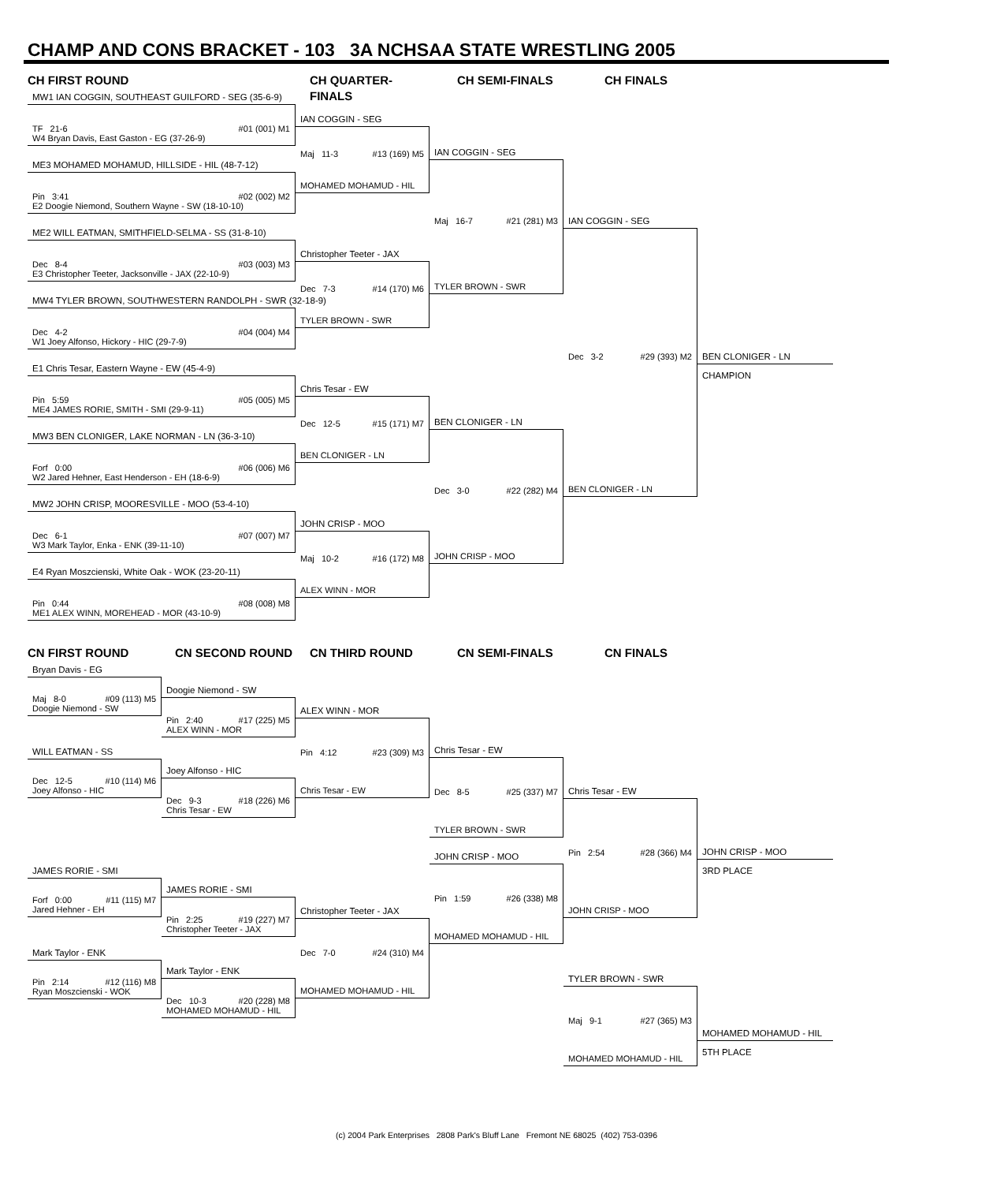CHAMP AND CONS BRACKET - 103 3A NCHSAA STATE WRESTLING 2005
CH FIRST ROUND
MW1 IAN COGGIN, SOUTHEAST GUILFORD - SEG (35-6-9)
TF 21-6 #01 (001) M1
W4 Bryan Davis, East Gaston - EG (37-26-9)
ME3 MOHAMED MOHAMUD, HILLSIDE - HIL (48-7-12)
Pin 3:41 #02 (002) M2
E2 Doogie Niemond, Southern Wayne - SW (18-10-10)
ME2 WILL EATMAN, SMITHFIELD-SELMA - SS (31-8-10)
Dec 8-4 #03 (003) M3
E3 Christopher Teeter, Jacksonville - JAX (22-10-9)
MW4 TYLER BROWN, SOUTHWESTERN RANDOLPH - SWR (32-18-9)
Dec 4-2 #04 (004) M4
W1 Joey Alfonso, Hickory - HIC (29-7-9)
E1 Chris Tesar, Eastern Wayne - EW (45-4-9)
Pin 5:59 #05 (005) M5
ME4 JAMES RORIE, SMITH - SMI (29-9-11)
MW3 BEN CLONIGER, LAKE NORMAN - LN (36-3-10)
Forf 0:00 #06 (006) M6
W2 Jared Hehner, East Henderson - EH (18-6-9)
MW2 JOHN CRISP, MOORESVILLE - MOO (53-4-10)
Dec 6-1 #07 (007) M7
W3 Mark Taylor, Enka - ENK (39-11-10)
E4 Ryan Moszcienski, White Oak - WOK (23-20-11)
Pin 0:44 #08 (008) M8
ME1 ALEX WINN, MOREHEAD - MOR (43-10-9)
CH QUARTER-FINALS
IAN COGGIN - SEG
Maj 11-3 #13 (169) M5
MOHAMED MOHAMUD - HIL
Christopher Teeter - JAX
Dec 7-3 #14 (170) M6
TYLER BROWN - SWR
Chris Tesar - EW
Dec 12-5 #15 (171) M7
BEN CLONIGER - LN
JOHN CRISP - MOO
Maj 10-2 #16 (172) M8
ALEX WINN - MOR
CH SEMI-FINALS
IAN COGGIN - SEG
Maj 16-7 #21 (281) M3
TYLER BROWN - SWR
BEN CLONIGER - LN
Dec 3-0 #22 (282) M4
JOHN CRISP - MOO
CH FINALS
IAN COGGIN - SEG
Dec 3-2 #29 (393) M2
BEN CLONIGER - LN
BEN CLONIGER - LN
CHAMPION
CN FIRST ROUND
Bryan Davis - EG
Maj 8-0 #09 (113) M5
Doogie Niemond - SW
WILL EATMAN - SS
Dec 12-5 #10 (114) M6
Joey Alfonso - HIC
JAMES RORIE - SMI
Forf 0:00 #11 (115) M7
Jared Hehner - EH
Mark Taylor - ENK
Pin 2:14 #12 (116) M8
Ryan Moszcienski - WOK
CN SECOND ROUND
Doogie Niemond - SW
Pin 2:40 #17 (225) M5
ALEX WINN - MOR
Joey Alfonso - HIC
Dec 9-3 #18 (226) M6
Chris Tesar - EW
JAMES RORIE - SMI
Pin 2:25 #19 (227) M7
Christopher Teeter - JAX
Mark Taylor - ENK
Dec 10-3 #20 (228) M8
MOHAMED MOHAMUD - HIL
CN THIRD ROUND
ALEX WINN - MOR
Pin 4:12 #23 (309) M3
Chris Tesar - EW
Christopher Teeter - JAX
Dec 7-0 #24 (310) M4
MOHAMED MOHAMUD - HIL
CN SEMI-FINALS
Chris Tesar - EW
Dec 8-5 #25 (337) M7
TYLER BROWN - SWR
JOHN CRISP - MOO
Pin 1:59 #26 (338) M8
MOHAMED MOHAMUD - HIL
CN FINALS
Chris Tesar - EW
Pin 2:54 #28 (366) M4
JOHN CRISP - MOO
TYLER BROWN - SWR
Maj 9-1 #27 (365) M3
MOHAMED MOHAMUD - HIL
JOHN CRISP - MOO
3RD PLACE
MOHAMED MOHAMUD - HIL
5TH PLACE
(c) 2004 Park Enterprises 2808 Park's Bluff Lane Fremont NE 68025 (402) 753-0396